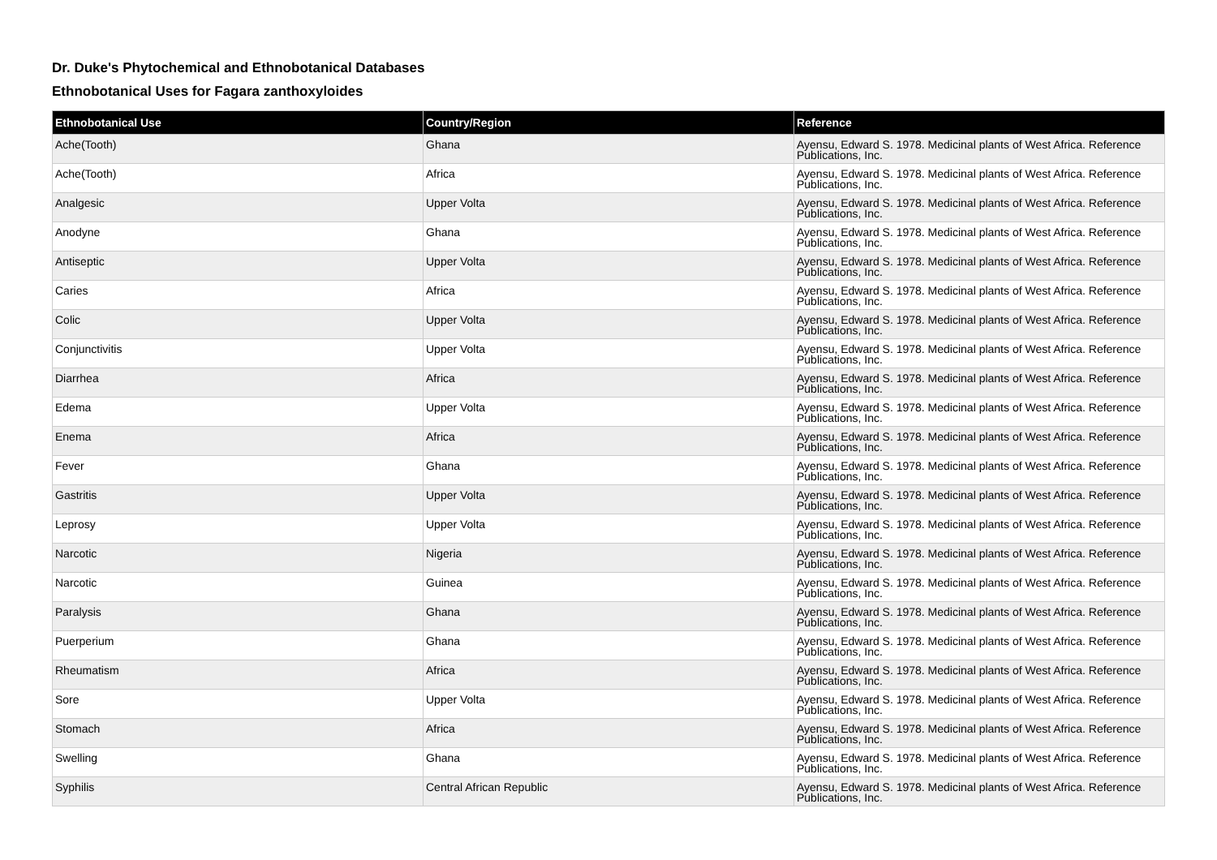Dr. Duke's Phytochemical and Ethnobotanical Databases
Ethnobotanical Uses for Fagara zanthoxyloides
| Ethnobotanical Use | Country/Region | Reference |
| --- | --- | --- |
| Ache(Tooth) | Ghana | Ayensu, Edward S. 1978. Medicinal plants of West Africa. Reference Publications, Inc. |
| Ache(Tooth) | Africa | Ayensu, Edward S. 1978. Medicinal plants of West Africa. Reference Publications, Inc. |
| Analgesic | Upper Volta | Ayensu, Edward S. 1978. Medicinal plants of West Africa. Reference Publications, Inc. |
| Anodyne | Ghana | Ayensu, Edward S. 1978. Medicinal plants of West Africa. Reference Publications, Inc. |
| Antiseptic | Upper Volta | Ayensu, Edward S. 1978. Medicinal plants of West Africa. Reference Publications, Inc. |
| Caries | Africa | Ayensu, Edward S. 1978. Medicinal plants of West Africa. Reference Publications, Inc. |
| Colic | Upper Volta | Ayensu, Edward S. 1978. Medicinal plants of West Africa. Reference Publications, Inc. |
| Conjunctivitis | Upper Volta | Ayensu, Edward S. 1978. Medicinal plants of West Africa. Reference Publications, Inc. |
| Diarrhea | Africa | Ayensu, Edward S. 1978. Medicinal plants of West Africa. Reference Publications, Inc. |
| Edema | Upper Volta | Ayensu, Edward S. 1978. Medicinal plants of West Africa. Reference Publications, Inc. |
| Enema | Africa | Ayensu, Edward S. 1978. Medicinal plants of West Africa. Reference Publications, Inc. |
| Fever | Ghana | Ayensu, Edward S. 1978. Medicinal plants of West Africa. Reference Publications, Inc. |
| Gastritis | Upper Volta | Ayensu, Edward S. 1978. Medicinal plants of West Africa. Reference Publications, Inc. |
| Leprosy | Upper Volta | Ayensu, Edward S. 1978. Medicinal plants of West Africa. Reference Publications, Inc. |
| Narcotic | Nigeria | Ayensu, Edward S. 1978. Medicinal plants of West Africa. Reference Publications, Inc. |
| Narcotic | Guinea | Ayensu, Edward S. 1978. Medicinal plants of West Africa. Reference Publications, Inc. |
| Paralysis | Ghana | Ayensu, Edward S. 1978. Medicinal plants of West Africa. Reference Publications, Inc. |
| Puerperium | Ghana | Ayensu, Edward S. 1978. Medicinal plants of West Africa. Reference Publications, Inc. |
| Rheumatism | Africa | Ayensu, Edward S. 1978. Medicinal plants of West Africa. Reference Publications, Inc. |
| Sore | Upper Volta | Ayensu, Edward S. 1978. Medicinal plants of West Africa. Reference Publications, Inc. |
| Stomach | Africa | Ayensu, Edward S. 1978. Medicinal plants of West Africa. Reference Publications, Inc. |
| Swelling | Ghana | Ayensu, Edward S. 1978. Medicinal plants of West Africa. Reference Publications, Inc. |
| Syphilis | Central African Republic | Ayensu, Edward S. 1978. Medicinal plants of West Africa. Reference Publications, Inc. |